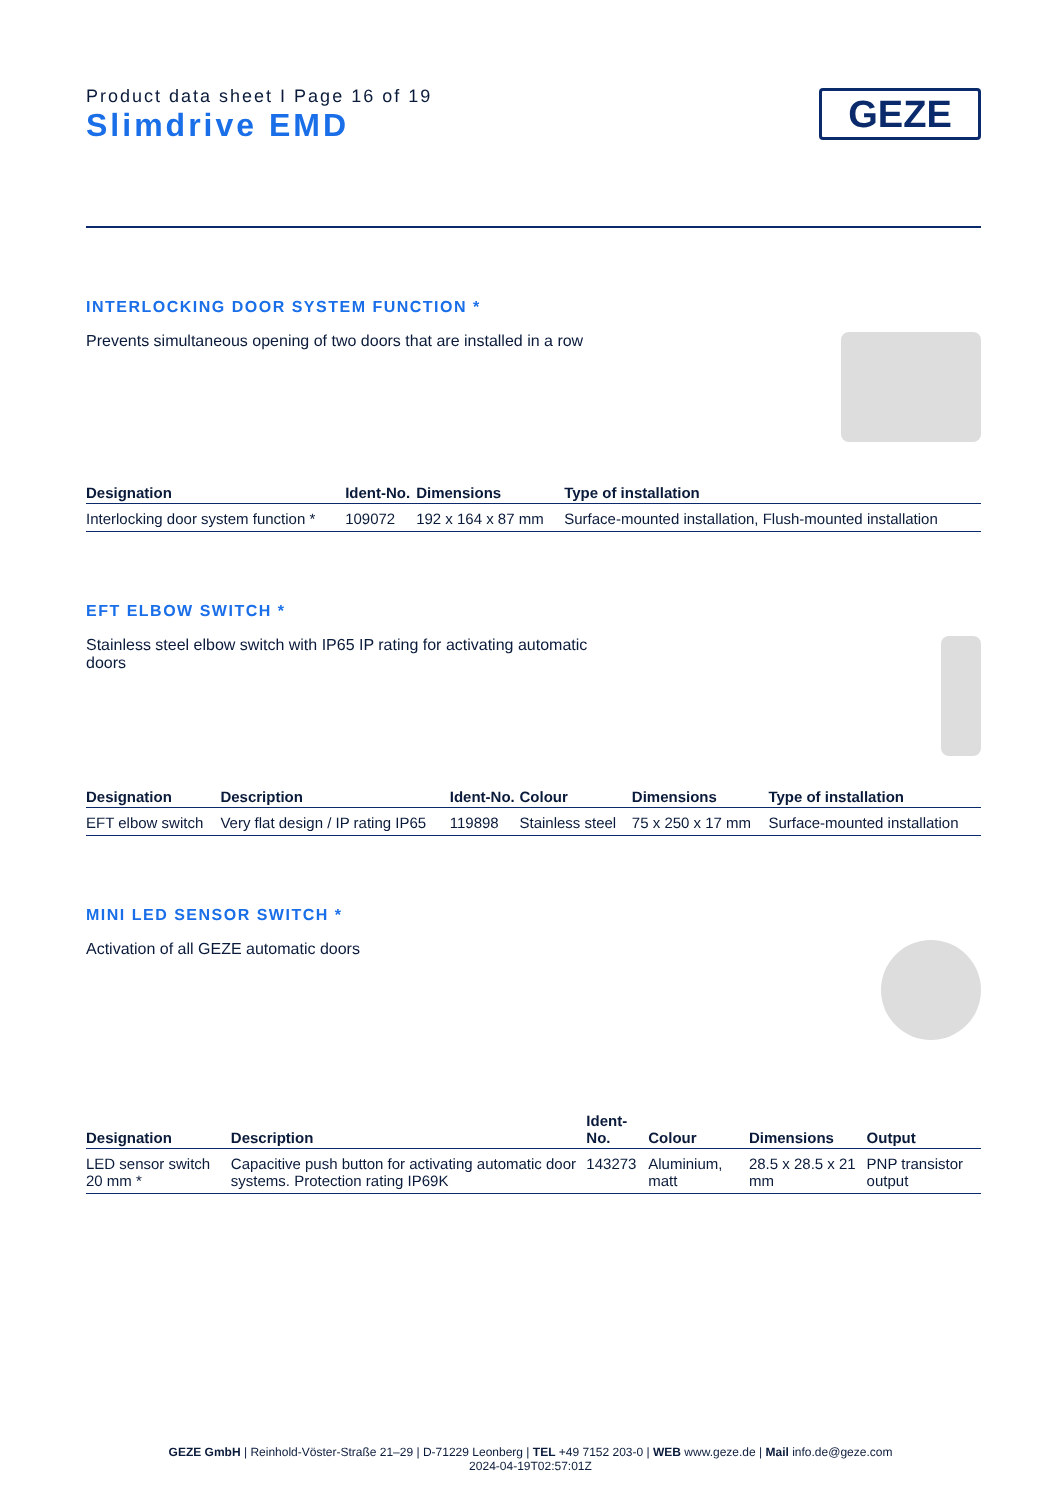Product data sheet I Page 16 of 19
Slimdrive EMD
GEZE
INTERLOCKING DOOR SYSTEM FUNCTION *
Prevents simultaneous opening of two doors that are installed in a row
| Designation | Ident-No. | Dimensions | Type of installation |
| --- | --- | --- | --- |
| Interlocking door system function * | 109072 | 192 x 164 x 87 mm | Surface-mounted installation, Flush-mounted installation |
EFT ELBOW SWITCH *
Stainless steel elbow switch with IP65 IP rating for activating automatic doors
| Designation | Description | Ident-No. | Colour | Dimensions | Type of installation |
| --- | --- | --- | --- | --- | --- |
| EFT elbow switch | Very flat design / IP rating IP65 | 119898 | Stainless steel | 75 x 250 x 17 mm | Surface-mounted installation |
MINI LED SENSOR SWITCH *
Activation of all GEZE automatic doors
| Designation | Description | Ident-No. | Colour | Dimensions | Output |
| --- | --- | --- | --- | --- | --- |
| LED sensor switch 20 mm * | Capacitive push button for activating automatic door systems. Protection rating IP69K | 143273 | Aluminium, matt | 28.5 x 28.5 x 21 mm | PNP transistor output |
GEZE GmbH | Reinhold-Vöster-Straße 21–29 | D-71229 Leonberg | TEL +49 7152 203-0 | WEB www.geze.de | Mail info.de@geze.com
2024-04-19T02:57:01Z